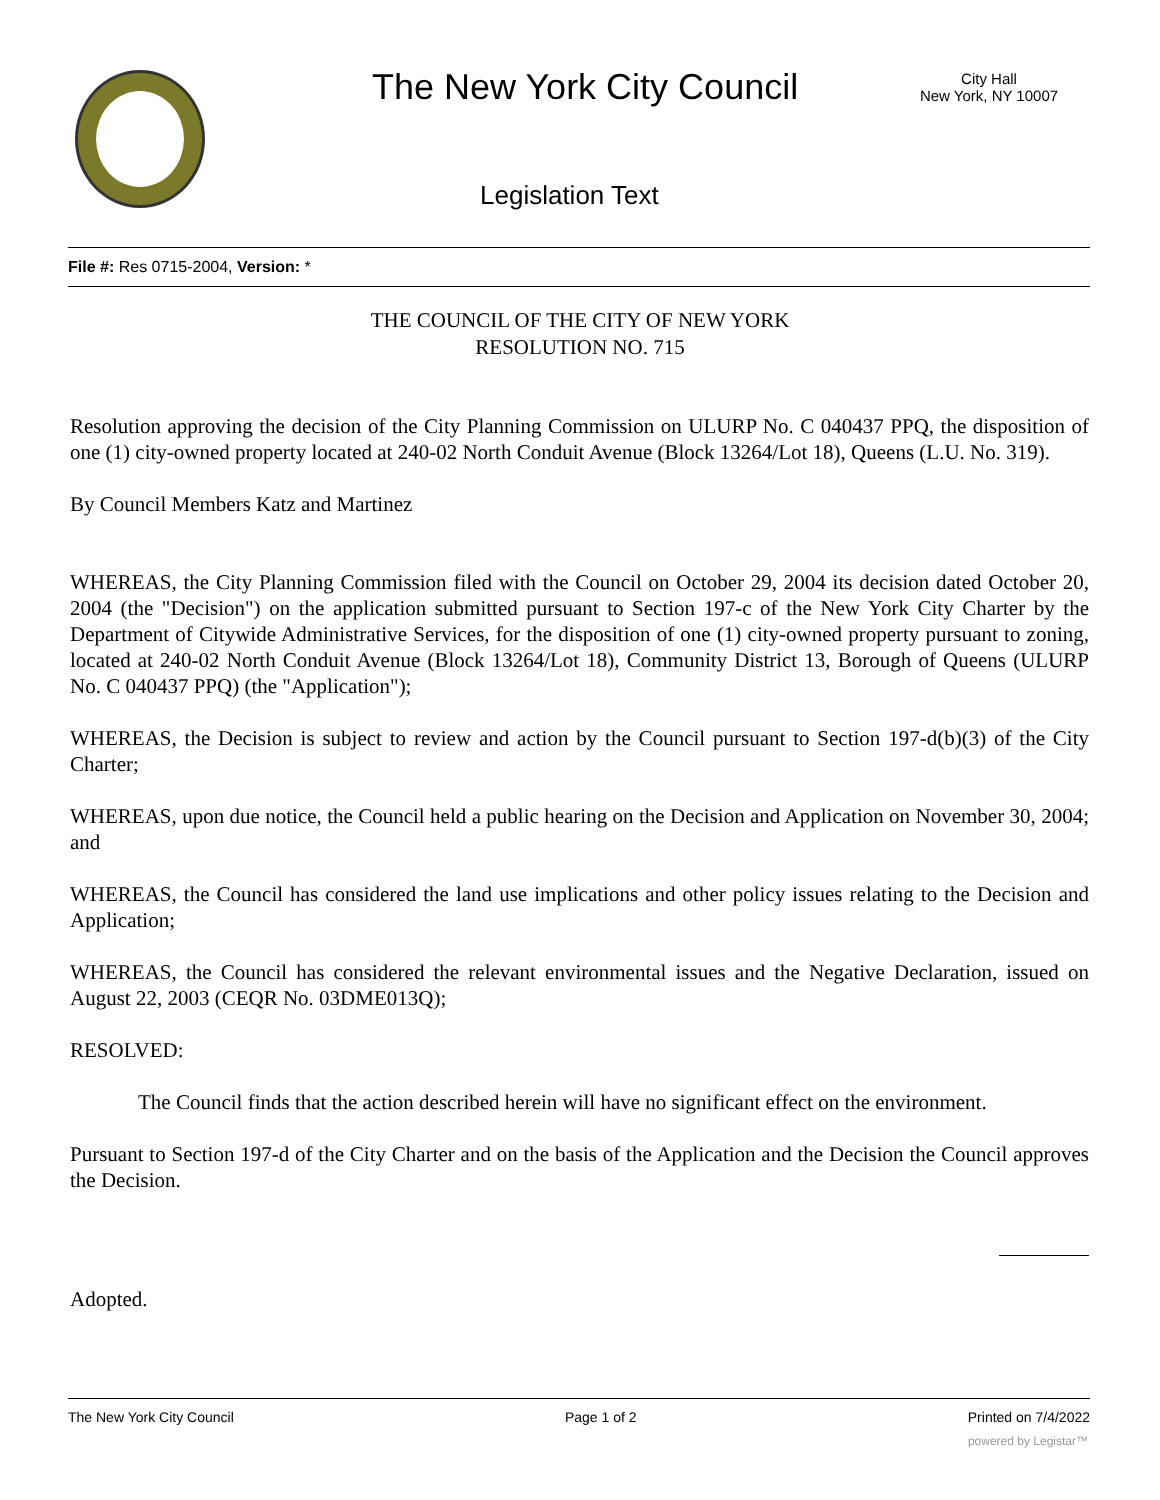The New York City Council
City Hall
New York, NY 10007
Legislation Text
File #: Res 0715-2004, Version: *
THE COUNCIL OF THE CITY OF NEW YORK
RESOLUTION NO. 715
Resolution approving the decision of the City Planning Commission on ULURP No. C 040437 PPQ, the disposition of one (1) city-owned property located at 240-02 North Conduit Avenue (Block 13264/Lot 18), Queens (L.U. No. 319).
By Council Members Katz and Martinez
WHEREAS, the City Planning Commission filed with the Council on October 29, 2004 its decision dated October 20, 2004 (the "Decision") on the application submitted pursuant to Section 197-c of the New York City Charter by the Department of Citywide Administrative Services, for the disposition of one (1) city-owned property pursuant to zoning, located at 240-02 North Conduit Avenue (Block 13264/Lot 18), Community District 13, Borough of Queens (ULURP No. C 040437 PPQ) (the "Application");
WHEREAS, the Decision is subject to review and action by the Council pursuant to Section 197-d(b)(3) of the City Charter;
WHEREAS, upon due notice, the Council held a public hearing on the Decision and Application on November 30, 2004; and
WHEREAS, the Council has considered the land use implications and other policy issues relating to the Decision and Application;
WHEREAS, the Council has considered the relevant environmental issues and the Negative Declaration, issued on August 22, 2003 (CEQR No. 03DME013Q);
RESOLVED:
The Council finds that the action described herein will have no significant effect on the environment.
Pursuant to Section 197-d of the City Charter and on the basis of the Application and the Decision the Council approves the Decision.
Adopted.
The New York City Council Page 1 of 2 Printed on 7/4/2022
powered by Legistar™